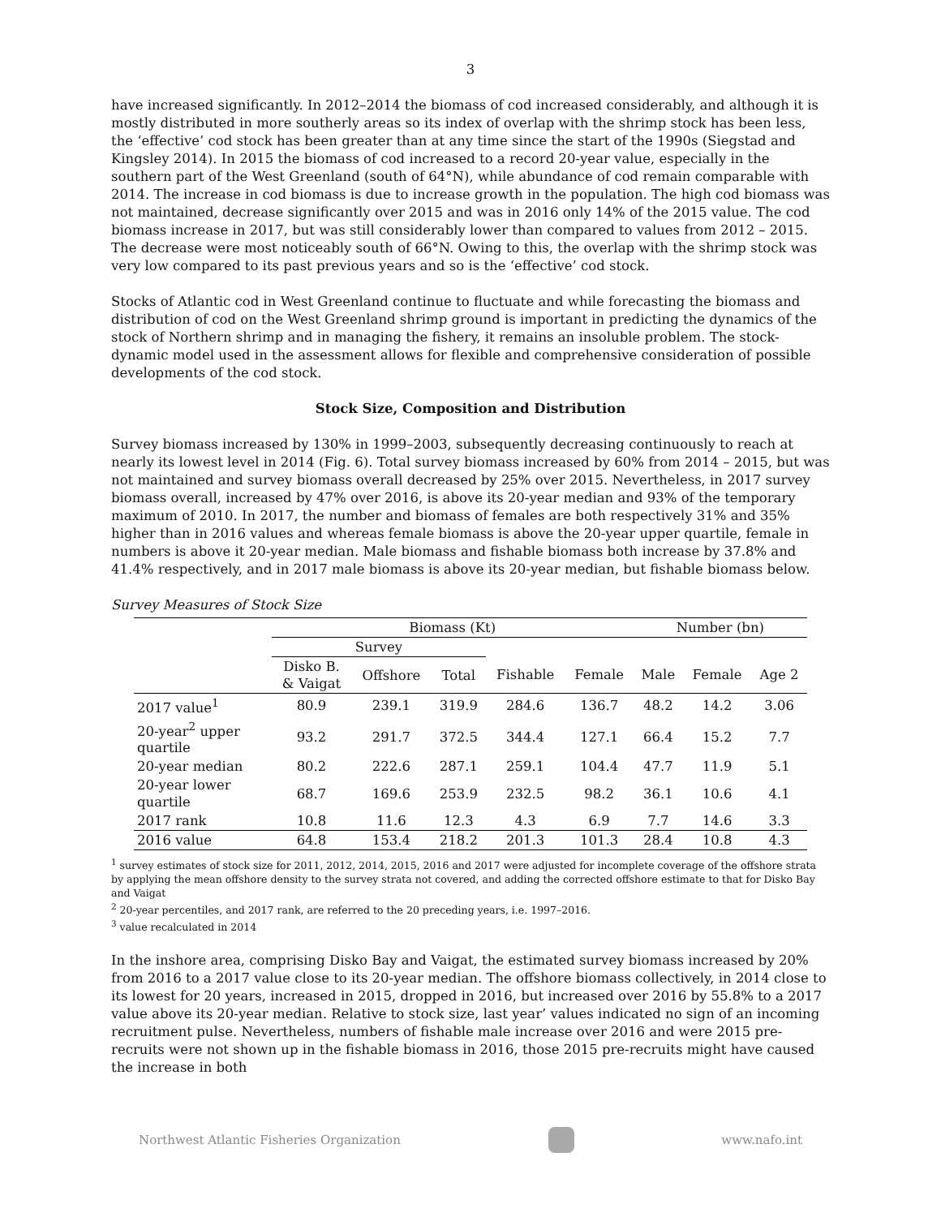3
have increased significantly. In 2012–2014 the biomass of cod increased considerably, and although it is mostly distributed in more southerly areas so its index of overlap with the shrimp stock has been less, the ‘effective’ cod stock has been greater than at any time since the start of the 1990s (Siegstad and Kingsley 2014). In 2015 the biomass of cod increased to a record 20-year value, especially in the southern part of the West Greenland (south of 64°N), while abundance of cod remain comparable with 2014. The increase in cod biomass is due to increase growth in the population. The high cod biomass was not maintained, decrease significantly over 2015 and was in 2016 only 14% of the 2015 value. The cod biomass increase in 2017, but was still considerably lower than compared to values from 2012 – 2015. The decrease were most noticeably south of 66°N. Owing to this, the overlap with the shrimp stock was very low compared to its past previous years and so is the ‘effective’ cod stock.
Stocks of Atlantic cod in West Greenland continue to fluctuate and while forecasting the biomass and distribution of cod on the West Greenland shrimp ground is important in predicting the dynamics of the stock of Northern shrimp and in managing the fishery, it remains an insoluble problem. The stock-dynamic model used in the assessment allows for flexible and comprehensive consideration of possible developments of the cod stock.
Stock Size, Composition and Distribution
Survey biomass increased by 130% in 1999–2003, subsequently decreasing continuously to reach at nearly its lowest level in 2014 (Fig. 6). Total survey biomass increased by 60% from 2014 – 2015, but was not maintained and survey biomass overall decreased by 25% over 2015. Nevertheless, in 2017 survey biomass overall, increased by 47% over 2016, is above its 20-year median and 93% of the temporary maximum of 2010. In 2017, the number and biomass of females are both respectively 31% and 35% higher than in 2016 values and whereas female biomass is above the 20-year upper quartile, female in numbers is above it 20-year median. Male biomass and fishable biomass both increase by 37.8% and 41.4% respectively, and in 2017 male biomass is above its 20-year median, but fishable biomass below.
Survey Measures of Stock Size
| | Biomass (Kt) | | | | | Number (bn) | | |
| --- | --- | --- | --- | --- | --- | --- | --- | --- |
| | Survey | | | | | | | |
| | Disko B. & Vaigat | Offshore | Total | Fishable | Female | Male | Female | Age 2 |
| 2017 value<sup>1</sup> | 80.9 | 239.1 | 319.9 | 284.6 | 136.7 | 48.2 | 14.2 | 3.06 |
| 20-year<sup>2</sup> upper quartile | 93.2 | 291.7 | 372.5 | 344.4 | 127.1 | 66.4 | 15.2 | 7.7 |
| 20-year median | 80.2 | 222.6 | 287.1 | 259.1 | 104.4 | 47.7 | 11.9 | 5.1 |
| 20-year lower quartile | 68.7 | 169.6 | 253.9 | 232.5 | 98.2 | 36.1 | 10.6 | 4.1 |
| 2017 rank | 10.8 | 11.6 | 12.3 | 4.3 | 6.9 | 7.7 | 14.6 | 3.3 |
| 2016 value | 64.8 | 153.4 | 218.2 | 201.3 | 101.3 | 28.4 | 10.8 | 4.3 |
<sup>1</sup> survey estimates of stock size for 2011, 2012, 2014, 2015, 2016 and 2017 were adjusted for incomplete coverage of the offshore strata by applying the mean offshore density to the survey strata not covered, and adding the corrected offshore estimate to that for Disko Bay and Vaigat
<sup>2</sup> 20-year percentiles, and 2017 rank, are referred to the 20 preceding years, i.e. 1997–2016.
<sup>3</sup> value recalculated in 2014
In the inshore area, comprising Disko Bay and Vaigat, the estimated survey biomass increased by 20% from 2016 to a 2017 value close to its 20-year median. The offshore biomass collectively, in 2014 close to its lowest for 20 years, increased in 2015, dropped in 2016, but increased over 2016 by 55.8% to a 2017 value above its 20-year median. Relative to stock size, last year’ values indicated no sign of an incoming recruitment pulse. Nevertheless, numbers of fishable male increase over 2016 and were 2015 pre-recruits were not shown up in the fishable biomass in 2016, those 2015 pre-recruits might have caused the increase in both
Northwest Atlantic Fisheries Organization
www.nafo.int